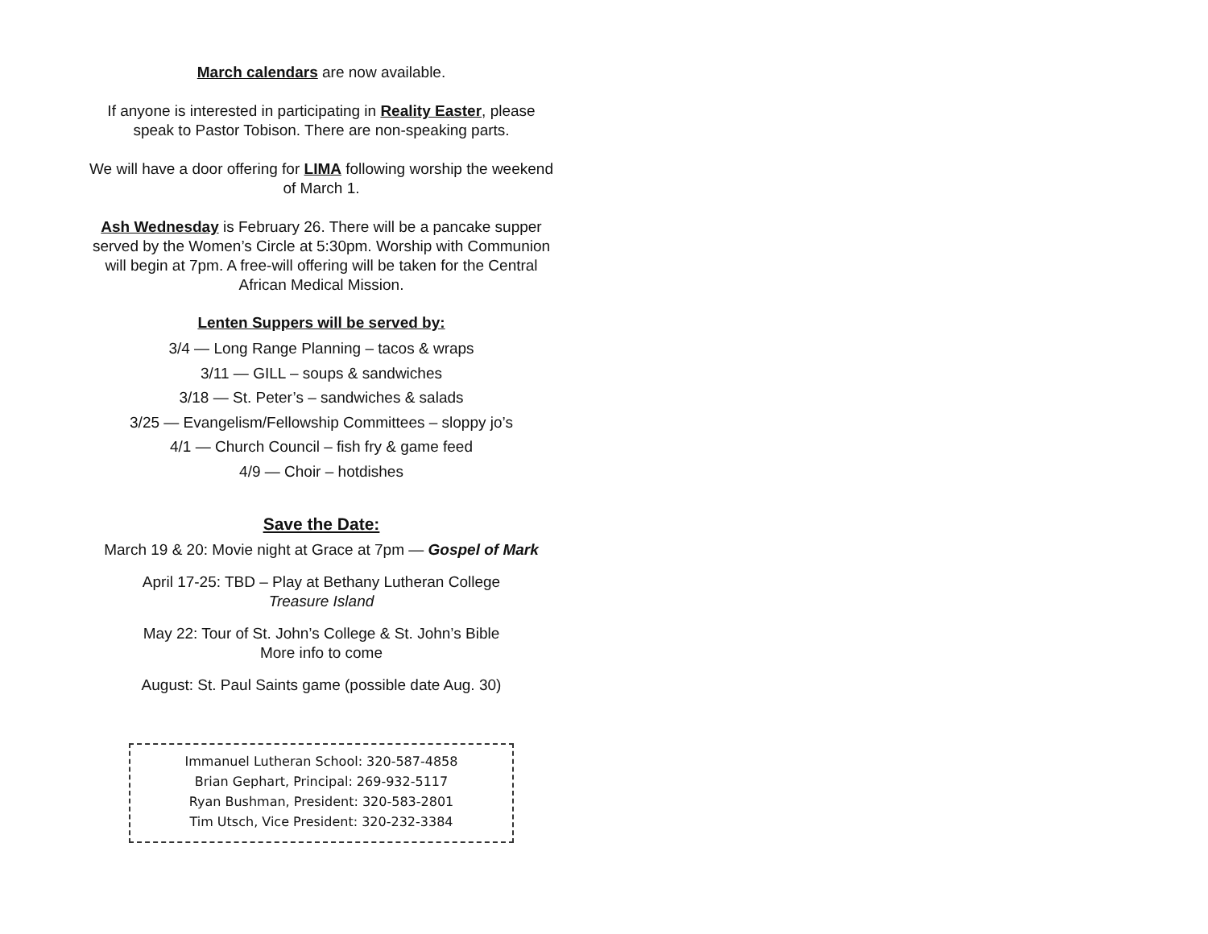March calendars are now available.
If anyone is interested in participating in Reality Easter, please
speak to Pastor Tobison. There are non-speaking parts.
We will have a door offering for LIMA following worship the weekend
of March 1.
Ash Wednesday is February 26. There will be a pancake supper
served by the Women’s Circle at 5:30pm. Worship with Communion
will begin at 7pm. A free-will offering will be taken for the Central
African Medical Mission.
Lenten Suppers will be served by:
3/4 — Long Range Planning – tacos & wraps
3/11 — GILL – soups & sandwiches
3/18 — St. Peter’s – sandwiches & salads
3/25 — Evangelism/Fellowship Committees – sloppy jo’s
4/1 — Church Council – fish fry & game feed
4/9 — Choir – hotdishes
Save the Date:
March 19 & 20: Movie night at Grace at 7pm — Gospel of Mark
April 17-25: TBD – Play at Bethany Lutheran College
Treasure Island
May 22: Tour of St. John’s College & St. John’s Bible
More info to come
August: St. Paul Saints game (possible date Aug. 30)
Immanuel Lutheran School: 320-587-4858
Brian Gephart, Principal: 269-932-5117
Ryan Bushman, President: 320-583-2801
Tim Utsch, Vice President: 320-232-3384